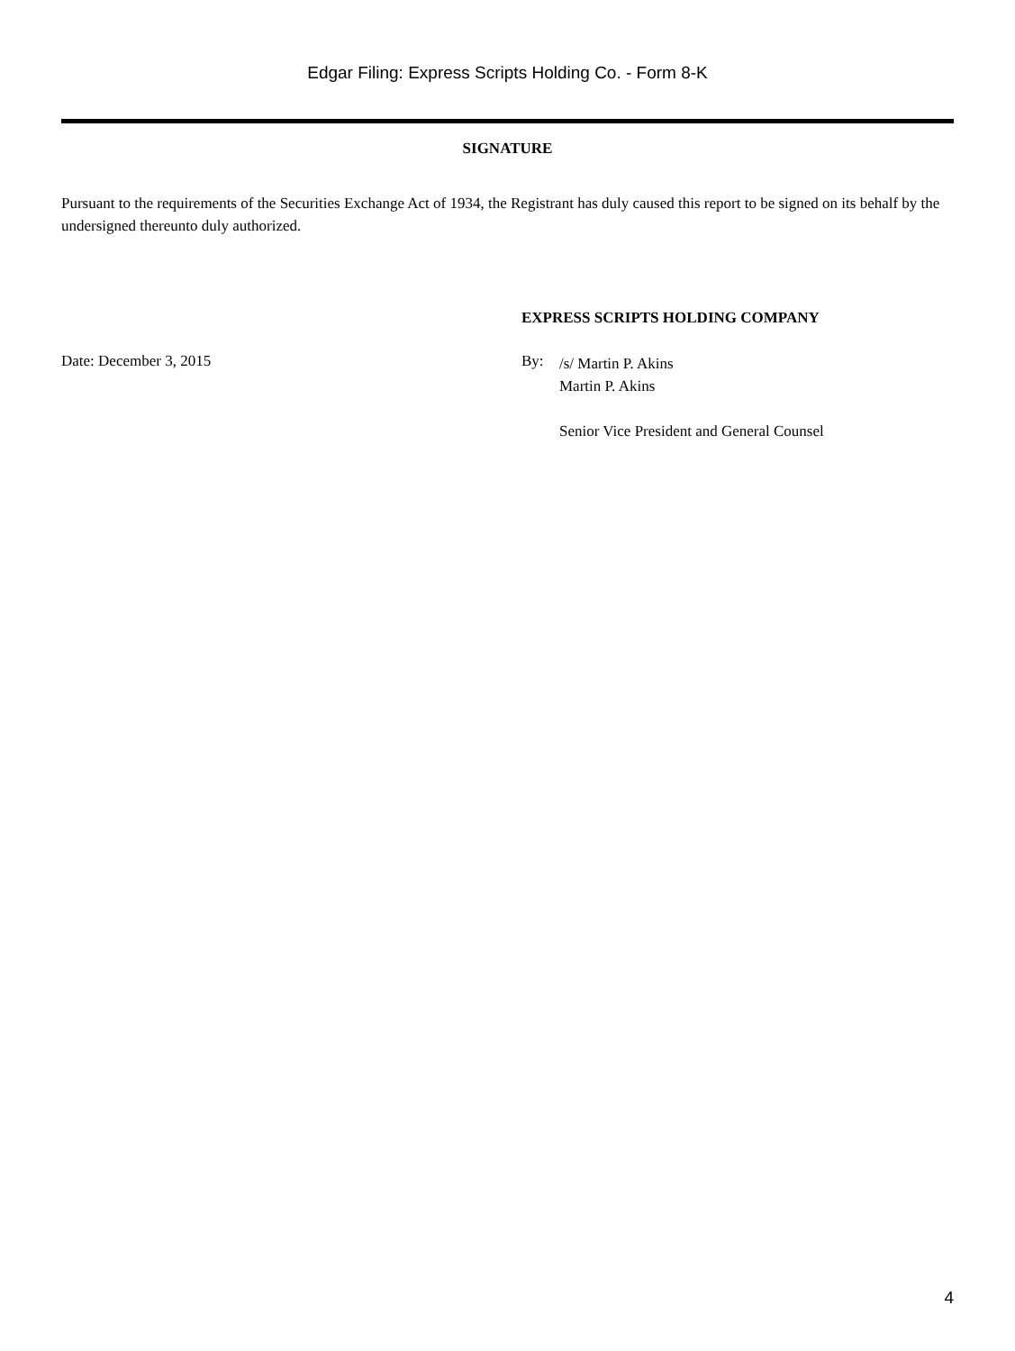Edgar Filing: Express Scripts Holding Co. - Form 8-K
SIGNATURE
Pursuant to the requirements of the Securities Exchange Act of 1934, the Registrant has duly caused this report to be signed on its behalf by the undersigned thereunto duly authorized.
EXPRESS SCRIPTS HOLDING COMPANY
Date: December 3, 2015 By:
/s/ Martin P. Akins
Martin P. Akins
Senior Vice President and General Counsel
4